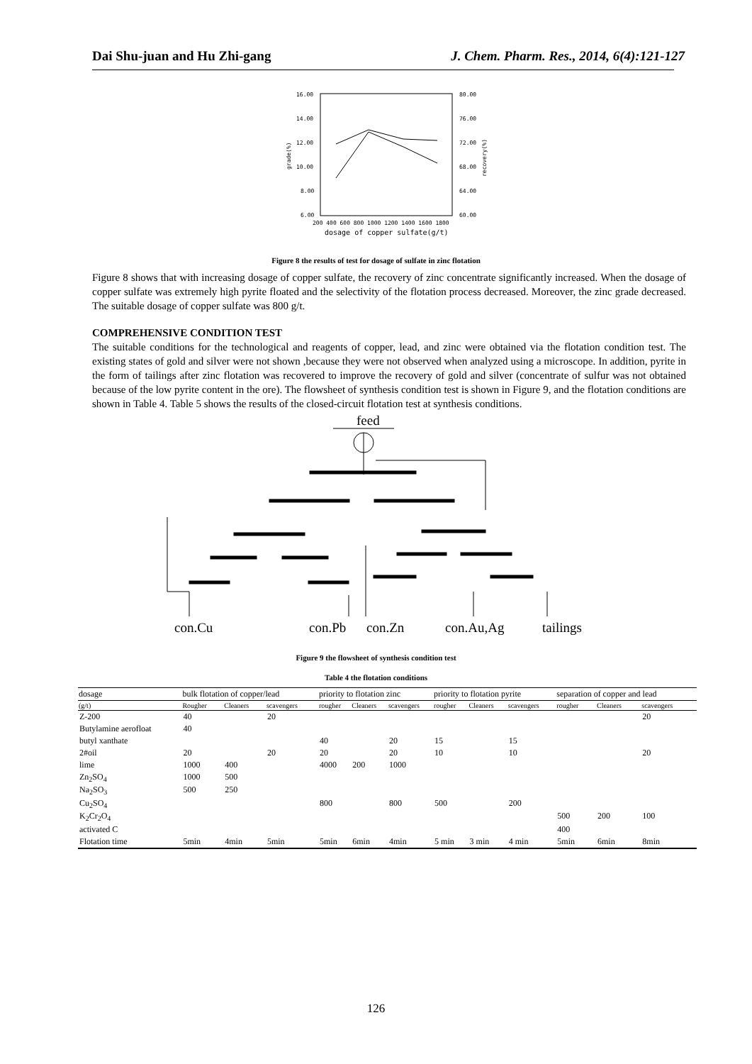Dai Shu-juan and Hu Zhi-gang J. Chem. Pharm. Res., 2014, 6(4):121-127
16.00
14.00
12.00
10.00
8.00
6.00
80.00
76.00
72.00
68.00
64.00
60.00
200 400 600 800 1000 1200 1400 1600 1800
dosage of copper sulfate(g/t)
grade(%)
recovery(%)
Figure 8 the results of test for dosage of sulfate in zinc flotation
Figure 8 shows that with increasing dosage of copper sulfate, the recovery of zinc concentrate significantly increased. When the dosage of copper sulfate was extremely high pyrite floated and the selectivity of the flotation process decreased. Moreover, the zinc grade decreased. The suitable dosage of copper sulfate was 800 g/t.
COMPREHENSIVE CONDITION TEST
The suitable conditions for the technological and reagents of copper, lead, and zinc were obtained via the flotation condition test. The existing states of gold and silver were not shown ,because they were not observed when analyzed using a microscope. In addition, pyrite in the form of tailings after zinc flotation was recovered to improve the recovery of gold and silver (concentrate of sulfur was not obtained because of the low pyrite content in the ore). The flowsheet of synthesis condition test is shown in Figure 9, and the flotation conditions are shown in Table 4. Table 5 shows the results of the closed-circuit flotation test at synthesis conditions.
feed
con.Cu
con.Pb
con.Zn
con.Au,Ag
tailings
Figure 9 the flowsheet of synthesis condition test
Table 4 the flotation conditions
| dosage | bulk flotation of copper/lead | | | priority to flotation zinc | | | priority to flotation pyrite | | | separation of copper and lead | | |
| --- | --- | --- | --- | --- | --- | --- | --- | --- | --- | --- | --- | --- |
| (g/t) | Rougher | Cleaners | scavengers | rougher | Cleaners | scavengers | rougher | Cleaners | scavengers | rougher | Cleaners | scavengers |
| Z-200 | 40 | | 20 | | | | | | | | | 20 |
| Butylamine aerofloat | 40 | | | | | | | | | | | |
| butyl xanthate | | | | 40 | | 20 | 15 | | 15 | | | |
| 2#oil | 20 | | 20 | 20 | | 20 | 10 | | 10 | | | 20 |
| lime | 1000 | 400 | | 4000 | 200 | 1000 | | | | | | |
| Zn<sub>2</sub>SO<sub>4</sub> | 1000 | 500 | | | | | | | | | | |
| Na<sub>2</sub>SO<sub>3</sub> | 500 | 250 | | | | | | | | | | |
| Cu<sub>2</sub>SO<sub>4</sub> | | | | 800 | | 800 | 500 | | 200 | | | |
| K<sub>2</sub>Cr<sub>2</sub>O<sub>4</sub> | | | | | | | | | | 500 | 200 | 100 |
| activated C | | | | | | | | | | 400 | | |
| Flotation time | 5min | 4min | 5min | 5min | 6min | 4min | 5 min | 3 min | 4 min | 5min | 6min | 8min |
126